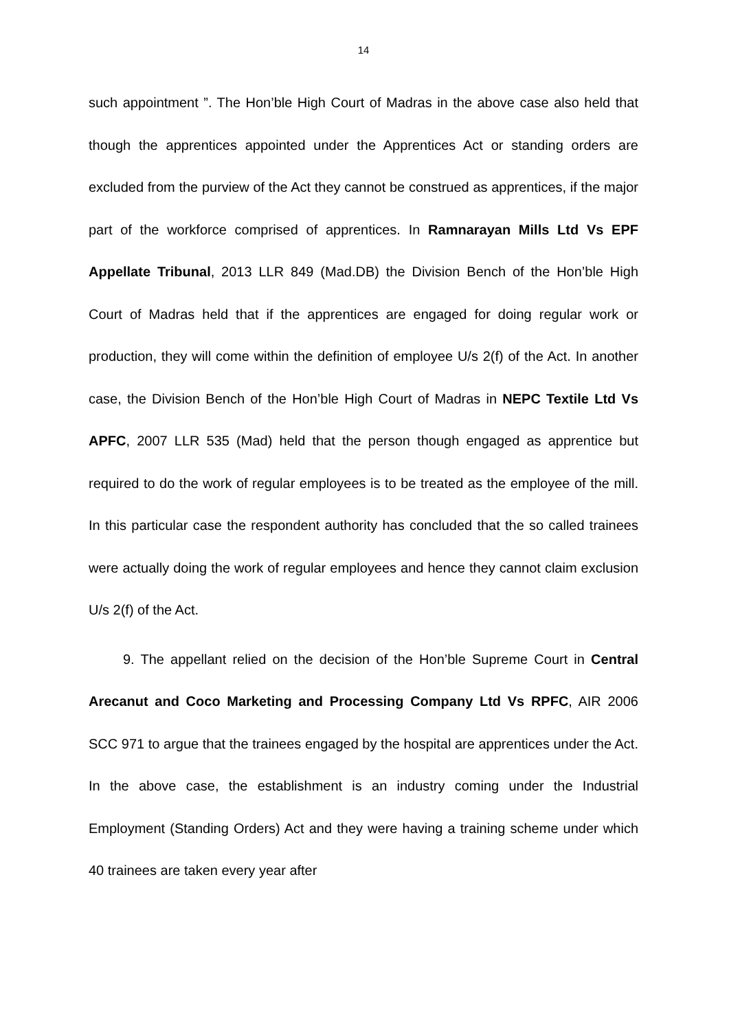14
such appointment ”. The Hon’ble High Court of Madras in the above case also held that though the apprentices appointed under the Apprentices Act or standing orders are excluded from the purview of the Act they cannot be construed as apprentices, if the major part of the workforce comprised of apprentices. In Ramnarayan Mills Ltd Vs EPF Appellate Tribunal, 2013 LLR 849 (Mad.DB) the Division Bench of the Hon’ble High Court of Madras held that if the apprentices are engaged for doing regular work or production, they will come within the definition of employee U/s 2(f) of the Act. In another case, the Division Bench of the Hon’ble High Court of Madras in NEPC Textile Ltd Vs APFC, 2007 LLR 535 (Mad) held that the person though engaged as apprentice but required to do the work of regular employees is to be treated as the employee of the mill. In this particular case the respondent authority has concluded that the so called trainees were actually doing the work of regular employees and hence they cannot claim exclusion U/s 2(f) of the Act.
9. The appellant relied on the decision of the Hon’ble Supreme Court in Central Arecanut and Coco Marketing and Processing Company Ltd Vs RPFC, AIR 2006 SCC 971 to argue that the trainees engaged by the hospital are apprentices under the Act. In the above case, the establishment is an industry coming under the Industrial Employment (Standing Orders) Act and they were having a training scheme under which 40 trainees are taken every year after